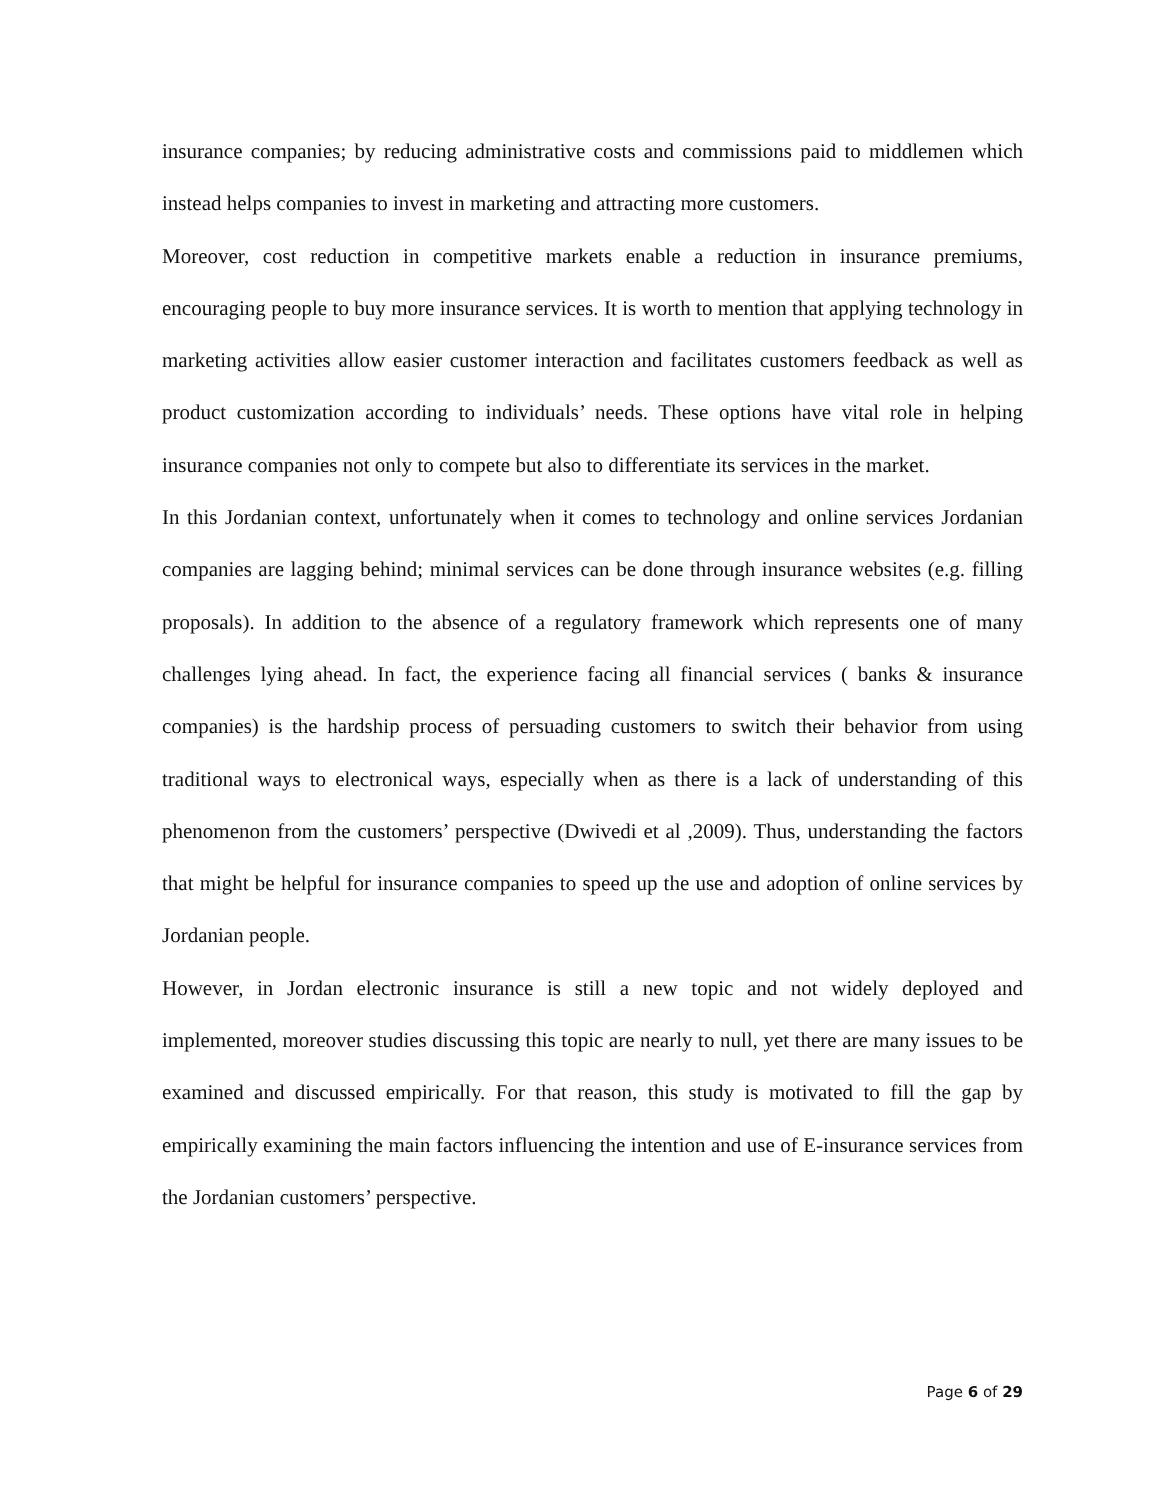insurance companies; by reducing administrative costs and commissions paid to middlemen which instead helps companies to invest in marketing and attracting more customers.
Moreover, cost reduction in competitive markets enable a reduction in insurance premiums, encouraging people to buy more insurance services. It is worth to mention that applying technology in marketing activities allow easier customer interaction and facilitates customers feedback as well as product customization according to individuals’ needs. These options have vital role in helping insurance companies not only to compete but also to differentiate its services in the market.
In this Jordanian context, unfortunately when it comes to technology and online services Jordanian companies are lagging behind; minimal services can be done through insurance websites (e.g. filling proposals). In addition to the absence of a regulatory framework which represents one of many challenges lying ahead. In fact, the experience facing all financial services ( banks & insurance companies) is the hardship process of persuading customers to switch their behavior from using traditional ways to electronical ways, especially when as there is a lack of understanding of this phenomenon from the customers’ perspective (Dwivedi et al ,2009). Thus, understanding the factors that might be helpful for insurance companies to speed up the use and adoption of online services by Jordanian people.
However, in Jordan electronic insurance is still a new topic and not widely deployed and implemented, moreover studies discussing this topic are nearly to null, yet there are many issues to be examined and discussed empirically. For that reason, this study is motivated to fill the gap by empirically examining the main factors influencing the intention and use of E-insurance services from the Jordanian customers’ perspective.
Page 6 of 29